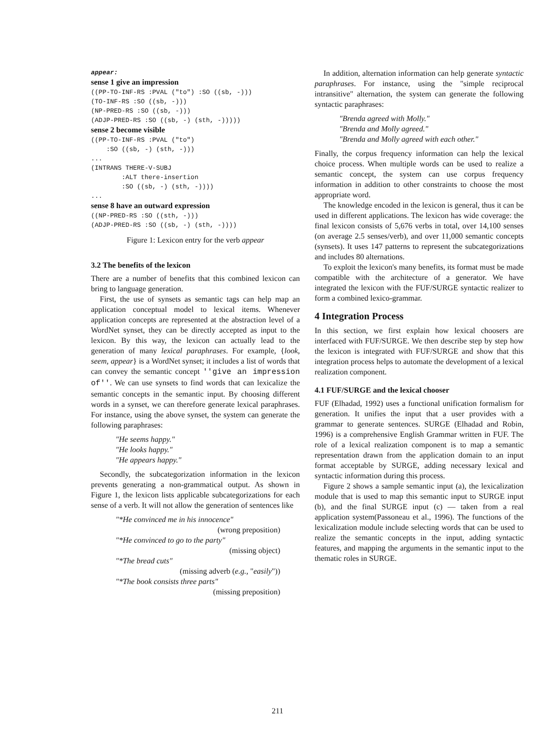appear: sense 1 give an impression ((PP-TO-INF-RS :PVAL ("to") :SO ((sb, -))) (TO-INF-RS :SO ((sb, -))) (NP-PRED-RS :SO ((sb, -))) (ADJP-PRED-RS :SO ((sb, -) (sth, -))))) sense 2 become visible ((PP-TO-INF-RS :PVAL ("to") :SO ((sb, -) (sth, -))) ... (INTRANS THERE-V-SUBJ :ALT there-insertion :SO ((sb, -) (sth, -)))) ... sense 8 have an outward expression ((NP-PRED-RS :SO ((sth, -))) (ADJP-PRED-RS :SO ((sb, -) (sth, -))))
Figure 1: Lexicon entry for the verb appear
3.2 The benefits of the lexicon
There are a number of benefits that this combined lexicon can bring to language generation.
First, the use of synsets as semantic tags can help map an application conceptual model to lexical items. Whenever application concepts are represented at the abstraction level of a WordNet synset, they can be directly accepted as input to the lexicon. By this way, the lexicon can actually lead to the generation of many lexical paraphrases. For example, {look, seem, appear} is a WordNet synset; it includes a list of words that can convey the semantic concept ''give an impression of''. We can use synsets to find words that can lexicalize the semantic concepts in the semantic input. By choosing different words in a synset, we can therefore generate lexical paraphrases. For instance, using the above synset, the system can generate the following paraphrases:
"He seems happy."
"He looks happy."
"He appears happy."
Secondly, the subcategorization information in the lexicon prevents generating a non-grammatical output. As shown in Figure 1, the lexicon lists applicable subcategorizations for each sense of a verb. It will not allow the generation of sentences like
"*He convinced me in his innocence"
(wrong preposition)
"*He convinced to go to the party"
(missing object)
"*The bread cuts"
(missing adverb (e.g., "easily"))
"*The book consists three parts"
(missing preposition)
In addition, alternation information can help generate syntactic paraphrases. For instance, using the "simple reciprocal intransitive" alternation, the system can generate the following syntactic paraphrases:
"Brenda agreed with Molly."
"Brenda and Molly agreed."
"Brenda and Molly agreed with each other."
Finally, the corpus frequency information can help the lexical choice process. When multiple words can be used to realize a semantic concept, the system can use corpus frequency information in addition to other constraints to choose the most appropriate word.
The knowledge encoded in the lexicon is general, thus it can be used in different applications. The lexicon has wide coverage: the final lexicon consists of 5,676 verbs in total, over 14,100 senses (on average 2.5 senses/verb), and over 11,000 semantic concepts (synsets). It uses 147 patterns to represent the subcategorizations and includes 80 alternations.
To exploit the lexicon's many benefits, its format must be made compatible with the architecture of a generator. We have integrated the lexicon with the FUF/SURGE syntactic realizer to form a combined lexico-grammar.
4 Integration Process
In this section, we first explain how lexical choosers are interfaced with FUF/SURGE. We then describe step by step how the lexicon is integrated with FUF/SURGE and show that this integration process helps to automate the development of a lexical realization component.
4.1 FUF/SURGE and the lexical chooser
FUF (Elhadad, 1992) uses a functional unification formalism for generation. It unifies the input that a user provides with a grammar to generate sentences. SURGE (Elhadad and Robin, 1996) is a comprehensive English Grammar written in FUF. The role of a lexical realization component is to map a semantic representation drawn from the application domain to an input format acceptable by SURGE, adding necessary lexical and syntactic information during this process.
Figure 2 shows a sample semantic input (a), the lexicalization module that is used to map this semantic input to SURGE input (b), and the final SURGE input (c) — taken from a real application system(Passoneau et al., 1996). The functions of the lexicalization module include selecting words that can be used to realize the semantic concepts in the input, adding syntactic features, and mapping the arguments in the semantic input to the thematic roles in SURGE.
211